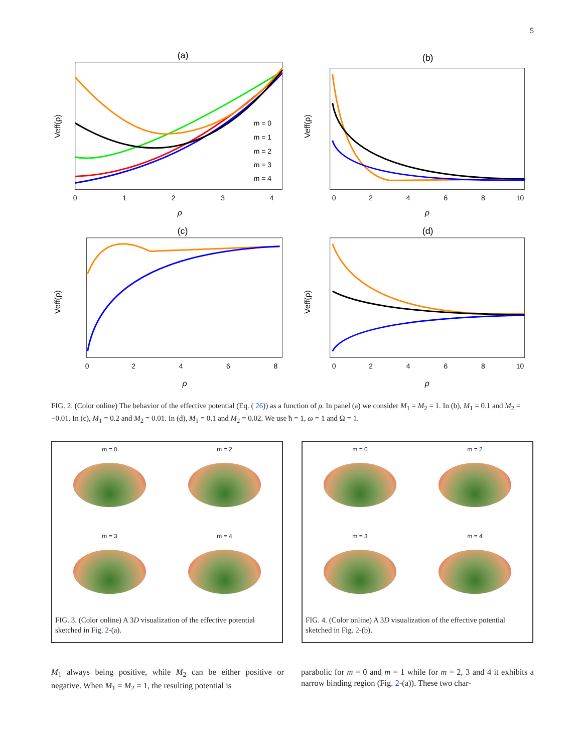5
(a)
Veff(ρ)
ρ
m = 0
m = 1
m = 2
m = 3
m = 4
0
1
2
3
4
(b)
Veff(ρ)
ρ
0
2
4
6
8
10
(c)
Veff(ρ)
ρ
0
2
4
6
8
(d)
Veff(ρ)
ρ
0
2
4
6
8
10
FIG. 2. (Color online) The behavior of the effective potential (Eq. ( 26)) as a function of ρ. In panel (a) we consider M<sub>1</sub> = M<sub>2</sub> = 1. In (b), M<sub>1</sub> = 0.1 and M<sub>2</sub> = −0.01. In (c), M<sub>1</sub> = 0.2 and M<sub>2</sub> = 0.01. In (d), M<sub>1</sub> = 0.1 and M<sub>2</sub> = 0.02. We use ħ = 1, ω = 1 and Ω = 1.
m = 0
m = 2
m = 3
m = 4
FIG. 3. (Color online) A 3D visualization of the effective potential sketched in Fig. 2-(a).
m = 0
m = 2
m = 3
m = 4
FIG. 4. (Color online) A 3D visualization of the effective potential sketched in Fig. 2-(b).
M<sub>1</sub> always being positive, while M<sub>2</sub> can be either positive or negative. When M<sub>1</sub> = M<sub>2</sub> = 1, the resulting potential is
parabolic for m = 0 and m = 1 while for m = 2, 3 and 4 it exhibits a narrow binding region (Fig. 2-(a)). These two char-